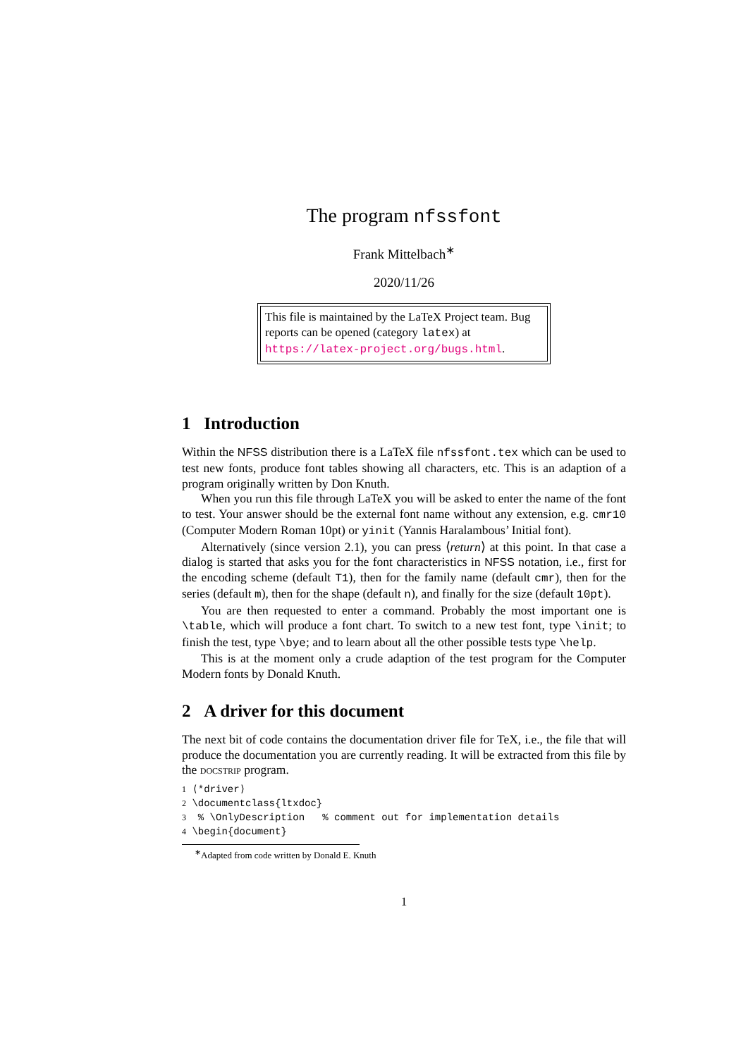The program nfssfont
Frank Mittelbach<sup>∗</sup>
2020/11/26
This file is maintained by the LaTeX Project team. Bug reports can be opened (category latex) at https://latex-project.org/bugs.html.
1 Introduction
Within the NFSS distribution there is a LaTeX file nfssfont.tex which can be used to test new fonts, produce font tables showing all characters, etc. This is an adaption of a program originally written by Don Knuth.
When you run this file through LaTeX you will be asked to enter the name of the font to test. Your answer should be the external font name without any extension, e.g. cmr10 (Computer Modern Roman 10pt) or yinit (Yannis Haralambous’ Initial font).
Alternatively (since version 2.1), you can press ⟨return⟩ at this point. In that case a dialog is started that asks you for the font characteristics in NFSS notation, i.e., first for the encoding scheme (default T1), then for the family name (default cmr), then for the series (default m), then for the shape (default n), and finally for the size (default 10pt).
You are then requested to enter a command. Probably the most important one is \table, which will produce a font chart. To switch to a new test font, type \init; to finish the test, type \bye; and to learn about all the other possible tests type \help.
This is at the moment only a crude adaption of the test program for the Computer Modern fonts by Donald Knuth.
2 A driver for this document
The next bit of code contains the documentation driver file for TeX, i.e., the file that will produce the documentation you are currently reading. It will be extracted from this file by the docstrip program.
1 ⟨*driver⟩ 2 \documentclass{ltxdoc} 3 % \OnlyDescription % comment out for implementation details 4 \begin{document}
<sup>∗</sup>Adapted from code written by Donald E. Knuth
1